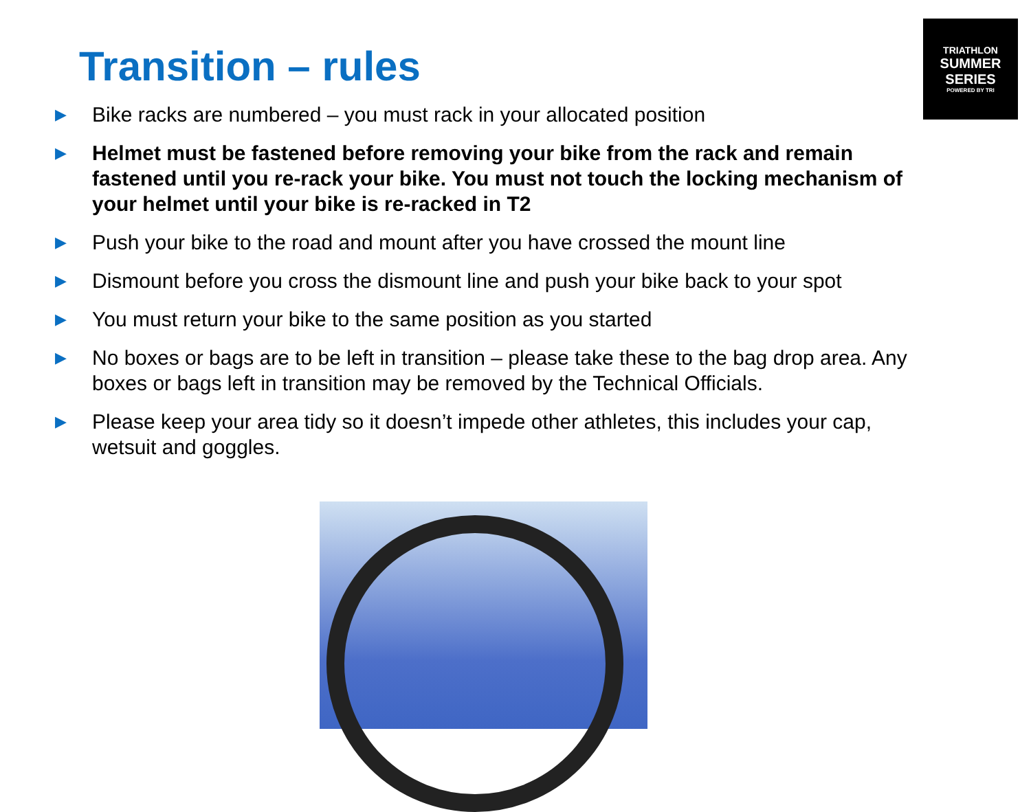Transition – rules
TRIATHLON
SUMMER SERIES
POWERED BY TRI
▶ Bike racks are numbered – you must rack in your allocated position
▶ Helmet must be fastened before removing your bike from the rack and remain fastened until you re-rack your bike. You must not touch the locking mechanism of your helmet until your bike is re-racked in T2
▶ Push your bike to the road and mount after you have crossed the mount line
▶ Dismount before you cross the dismount line and push your bike back to your spot
▶ You must return your bike to the same position as you started
▶ No boxes or bags are to be left in transition – please take these to the bag drop area. Any boxes or bags left in transition may be removed by the Technical Officials.
▶ Please keep your area tidy so it doesn’t impede other athletes, this includes your cap, wetsuit and goggles.